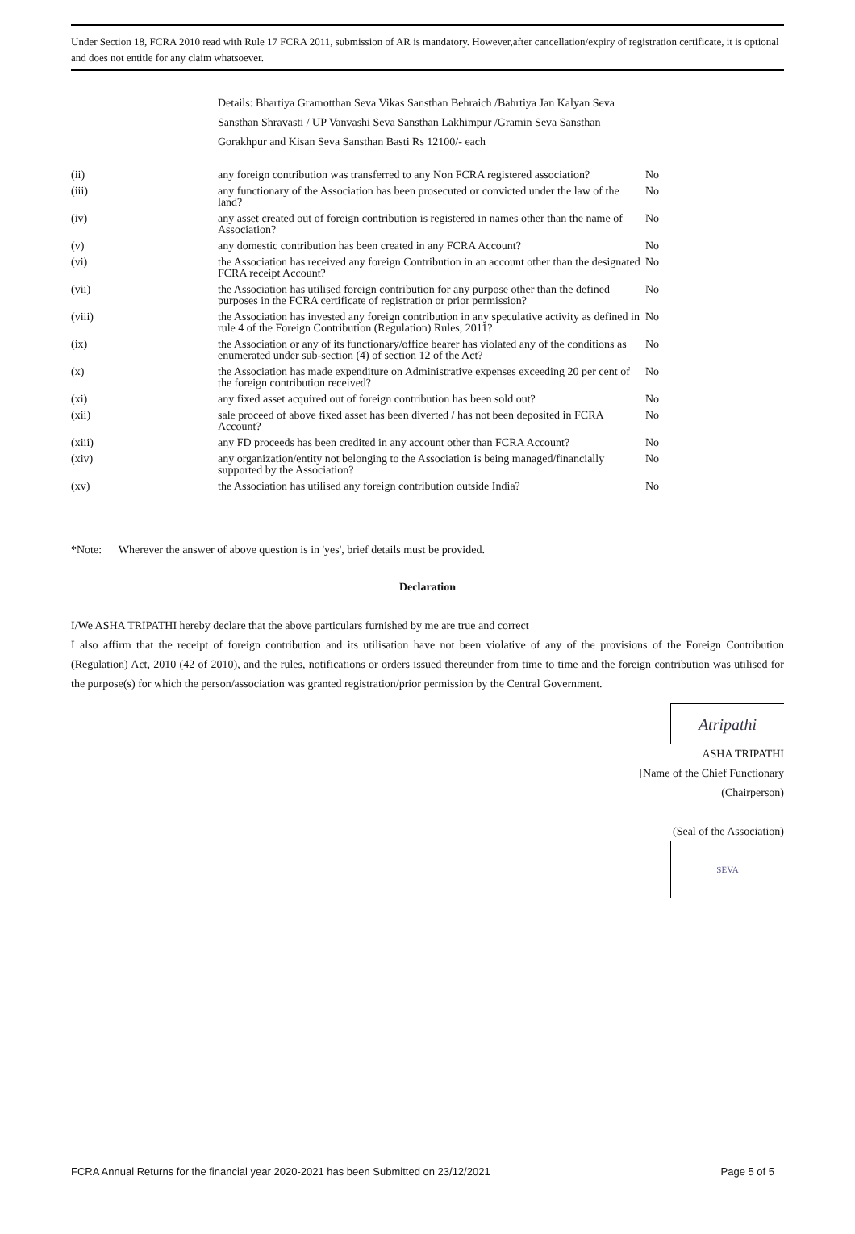Under Section 18, FCRA 2010 read with Rule 17 FCRA 2011, submission of AR is mandatory. However,after cancellation/expiry of registration certificate, it is optional and does not entitle for any claim whatsoever.
Details: Bhartiya Gramotthan Seva Vikas Sansthan Behraich /Bahrtiya Jan Kalyan Seva Sansthan Shravasti / UP Vanvashi Seva Sansthan Lakhimpur /Gramin Seva Sansthan Gorakhpur and Kisan Seva Sansthan Basti Rs 12100/- each
| (ii) | any foreign contribution was transferred to any Non FCRA registered association? | No |
| (iii) | any functionary of the Association has been prosecuted or convicted under the law of the land? | No |
| (iv) | any asset created out of foreign contribution is registered in names other than the name of Association? | No |
| (v) | any domestic contribution has been created in any FCRA Account? | No |
| (vi) | the Association has received any foreign Contribution in an account other than the designated FCRA receipt Account? | No |
| (vii) | the Association has utilised foreign contribution for any purpose other than the defined purposes in the FCRA certificate of registration or prior permission? | No |
| (viii) | the Association has invested any foreign contribution in any speculative activity as defined in rule 4 of the Foreign Contribution (Regulation) Rules, 2011? | No |
| (ix) | the Association or any of its functionary/office bearer has violated any of the conditions as enumerated under sub-section (4) of section 12 of the Act? | No |
| (x) | the Association has made expenditure on Administrative expenses exceeding 20 per cent of the foreign contribution received? | No |
| (xi) | any fixed asset acquired out of foreign contribution has been sold out? | No |
| (xii) | sale proceed of above fixed asset has been diverted / has not been deposited in FCRA Account? | No |
| (xiii) | any FD proceeds has been credited in any account other than FCRA Account? | No |
| (xiv) | any organization/entity not belonging to the Association is being managed/financially supported by the Association? | No |
| (xv) | the Association has utilised any foreign contribution outside India? | No |
*Note: Wherever the answer of above question is in 'yes', brief details must be provided.
Declaration
I/We ASHA TRIPATHI hereby declare that the above particulars furnished by me are true and correct
I also affirm that the receipt of foreign contribution and its utilisation have not been violative of any of the provisions of the Foreign Contribution (Regulation) Act, 2010 (42 of 2010), and the rules, notifications or orders issued thereunder from time to time and the foreign contribution was utilised for the purpose(s) for which the person/association was granted registration/prior permission by the Central Government.
Atripathi
ASHA TRIPATHI
[Name of the Chief Functionary
(Chairperson)
(Seal of the Association)
SEVA
FCRA Annual Returns for the financial year 2020-2021 has been Submitted on 23/12/2021 Page 5 of 5